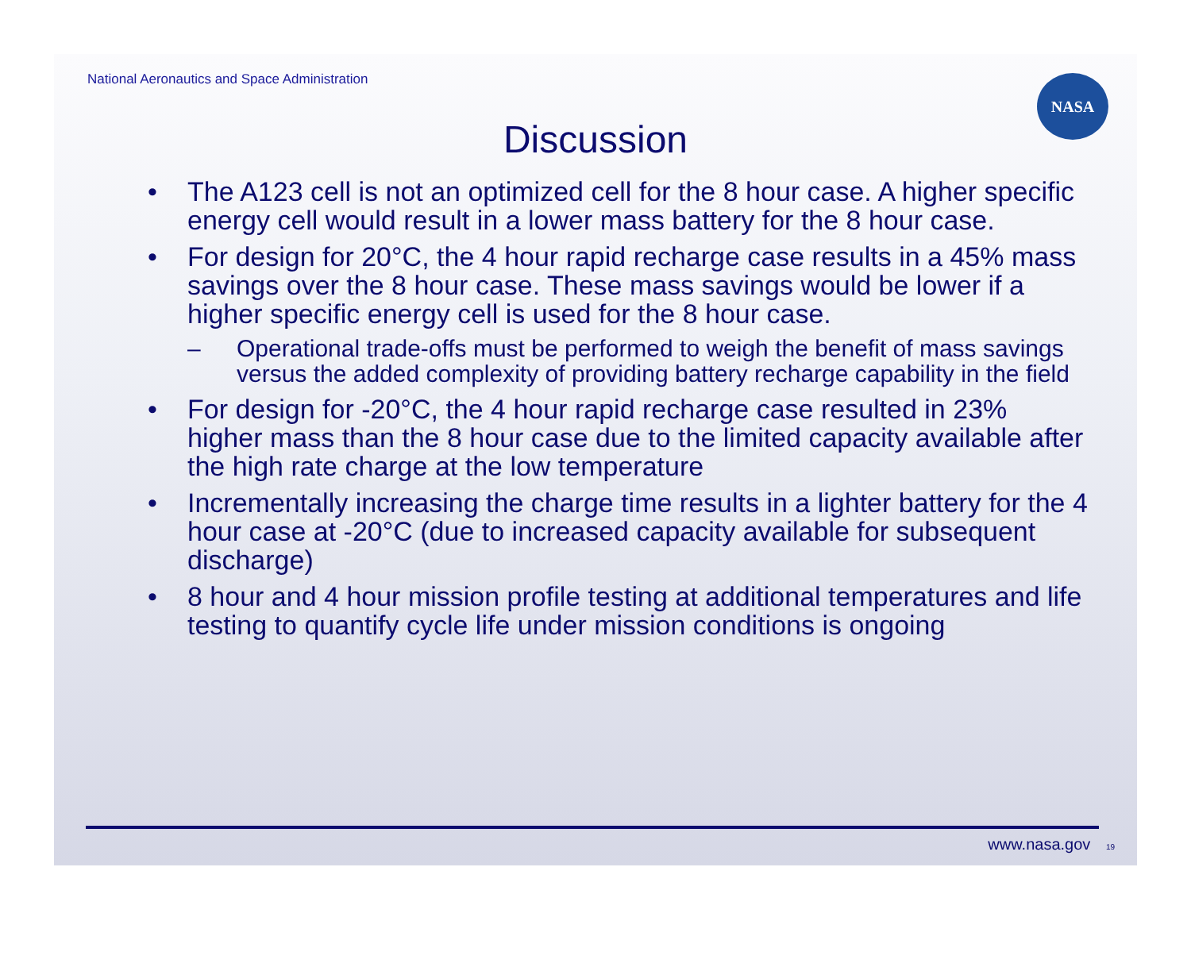National Aeronautics and Space Administration
NASA
Discussion
• The A123 cell is not an optimized cell for the 8 hour case. A higher specific energy cell would result in a lower mass battery for the 8 hour case.
• For design for 20°C, the 4 hour rapid recharge case results in a 45% mass savings over the 8 hour case. These mass savings would be lower if a higher specific energy cell is used for the 8 hour case.
– Operational trade-offs must be performed to weigh the benefit of mass savings versus the added complexity of providing battery recharge capability in the field
• For design for -20°C, the 4 hour rapid recharge case resulted in 23% higher mass than the 8 hour case due to the limited capacity available after the high rate charge at the low temperature
• Incrementally increasing the charge time results in a lighter battery for the 4 hour case at -20°C (due to increased capacity available for subsequent discharge)
• 8 hour and 4 hour mission profile testing at additional temperatures and life testing to quantify cycle life under mission conditions is ongoing
www.nasa.gov 19